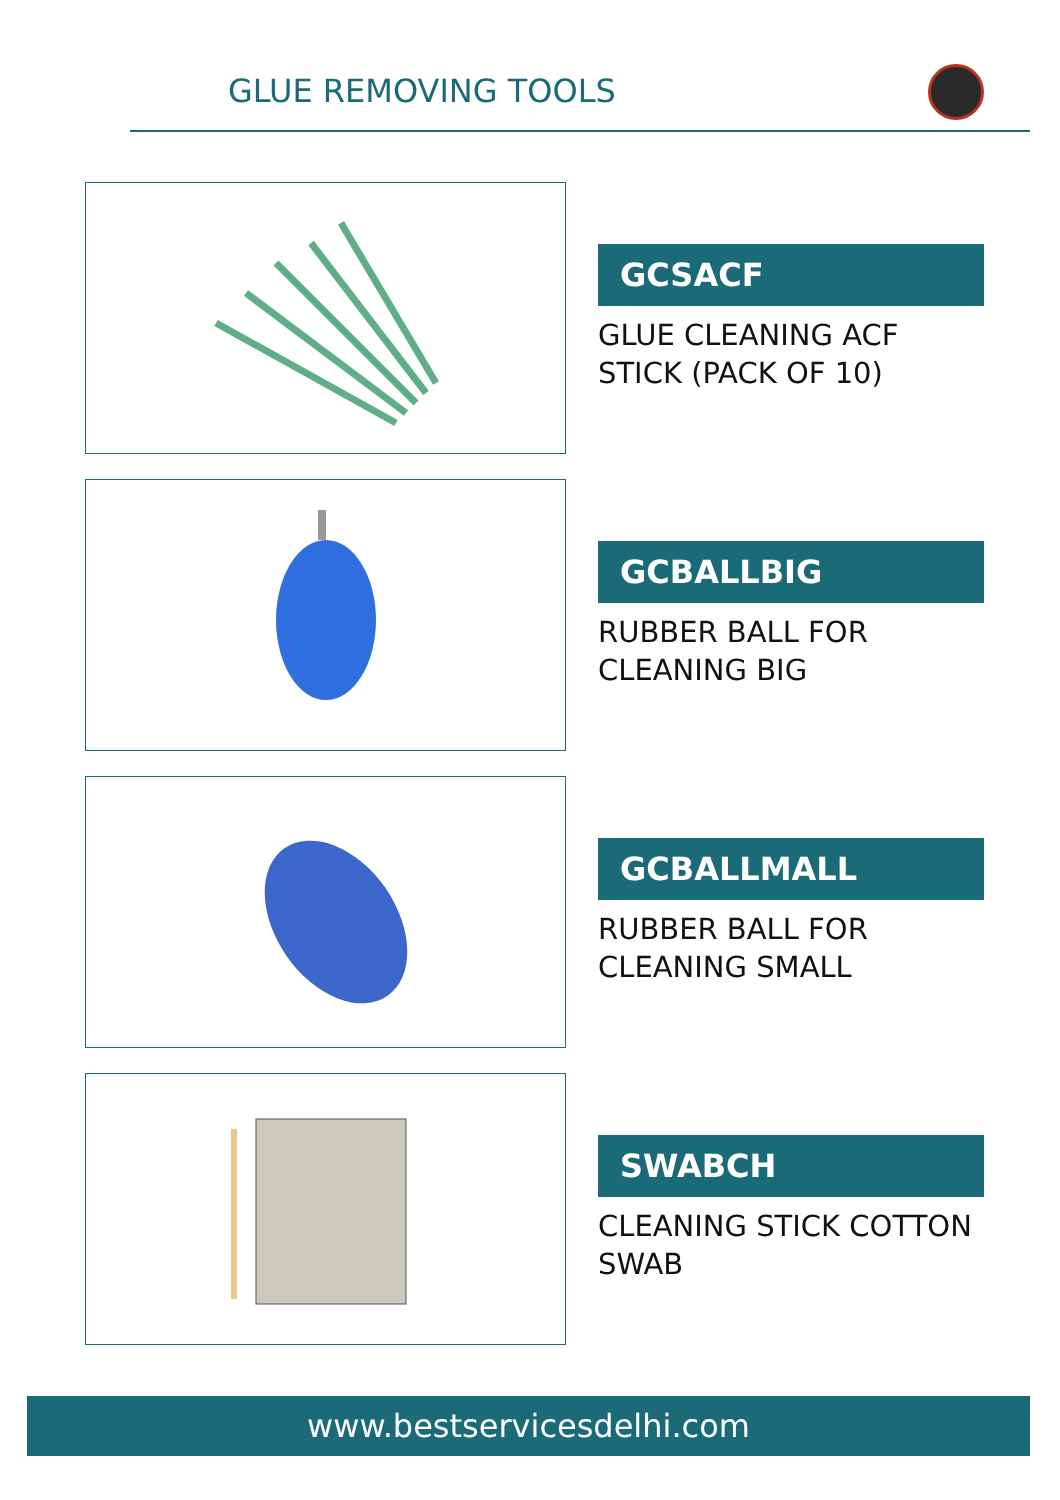GLUE REMOVING TOOLS
GCSACF
GLUE CLEANING ACF STICK (PACK OF 10)
GCBALLBIG
RUBBER BALL FOR CLEANING BIG
GCBALLMALL
RUBBER BALL FOR CLEANING SMALL
SWABCH
CLEANING STICK COTTON SWAB
www.bestservicesdelhi.com